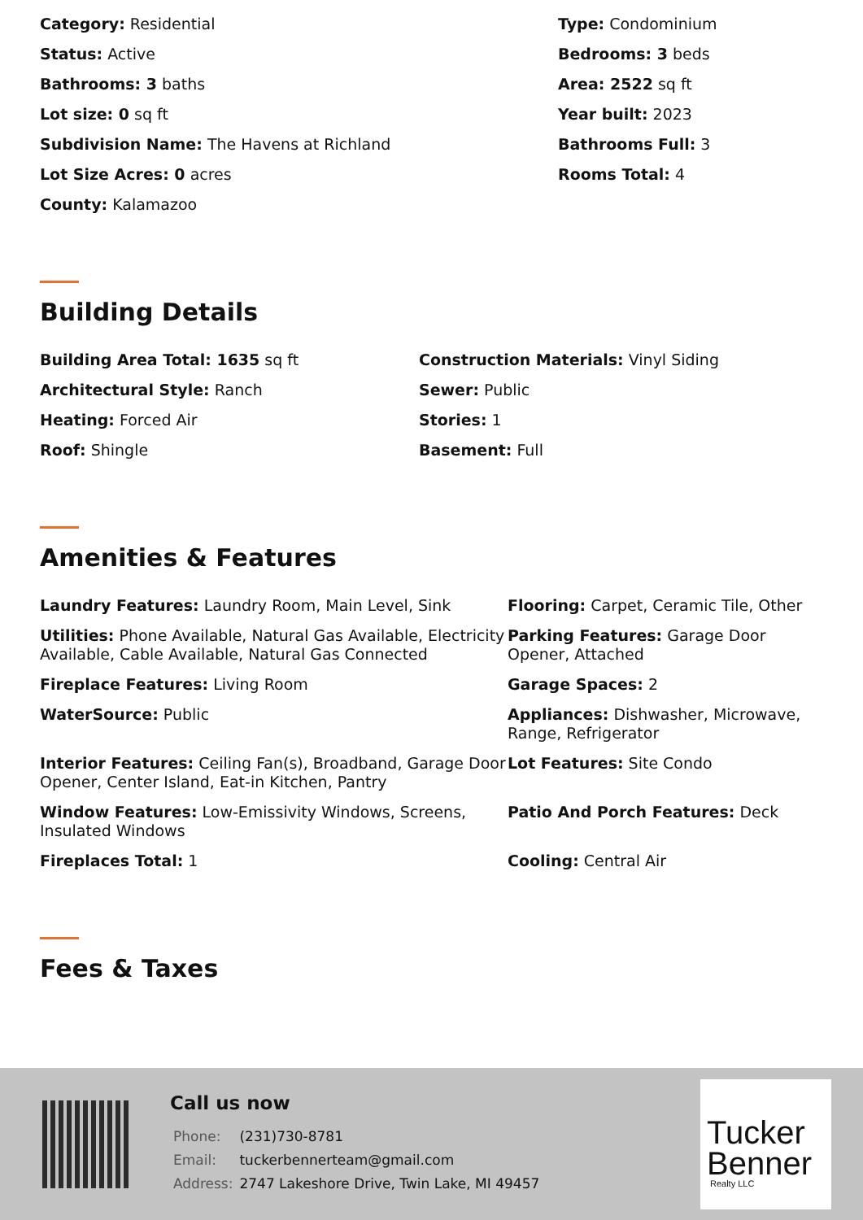Category: Residential
Type: Condominium
Status: Active
Bedrooms: 3 beds
Bathrooms: 3 baths
Area: 2522 sq ft
Lot size: 0 sq ft
Year built: 2023
Subdivision Name: The Havens at Richland
Bathrooms Full: 3
Lot Size Acres: 0 acres
Rooms Total: 4
County: Kalamazoo
Building Details
Building Area Total: 1635 sq ft
Construction Materials: Vinyl Siding
Architectural Style: Ranch
Sewer: Public
Heating: Forced Air
Stories: 1
Roof: Shingle
Basement: Full
Amenities & Features
Laundry Features: Laundry Room, Main Level, Sink
Flooring: Carpet, Ceramic Tile, Other
Utilities: Phone Available, Natural Gas Available, Electricity Available, Cable Available, Natural Gas Connected
Parking Features: Garage Door Opener, Attached
Fireplace Features: Living Room
Garage Spaces: 2
WaterSource: Public
Appliances: Dishwasher, Microwave, Range, Refrigerator
Interior Features: Ceiling Fan(s), Broadband, Garage Door Opener, Center Island, Eat-in Kitchen, Pantry
Lot Features: Site Condo
Window Features: Low-Emissivity Windows, Screens, Insulated Windows
Patio And Porch Features: Deck
Fireplaces Total: 1
Cooling: Central Air
Fees & Taxes
Call us now
| Phone: | (231)730-8781 |
| Email: | tuckerbennerteam@gmail.com |
| Address: | 2747 Lakeshore Drive, Twin Lake, MI 49457 |
Tucker
Benner
Realty LLC